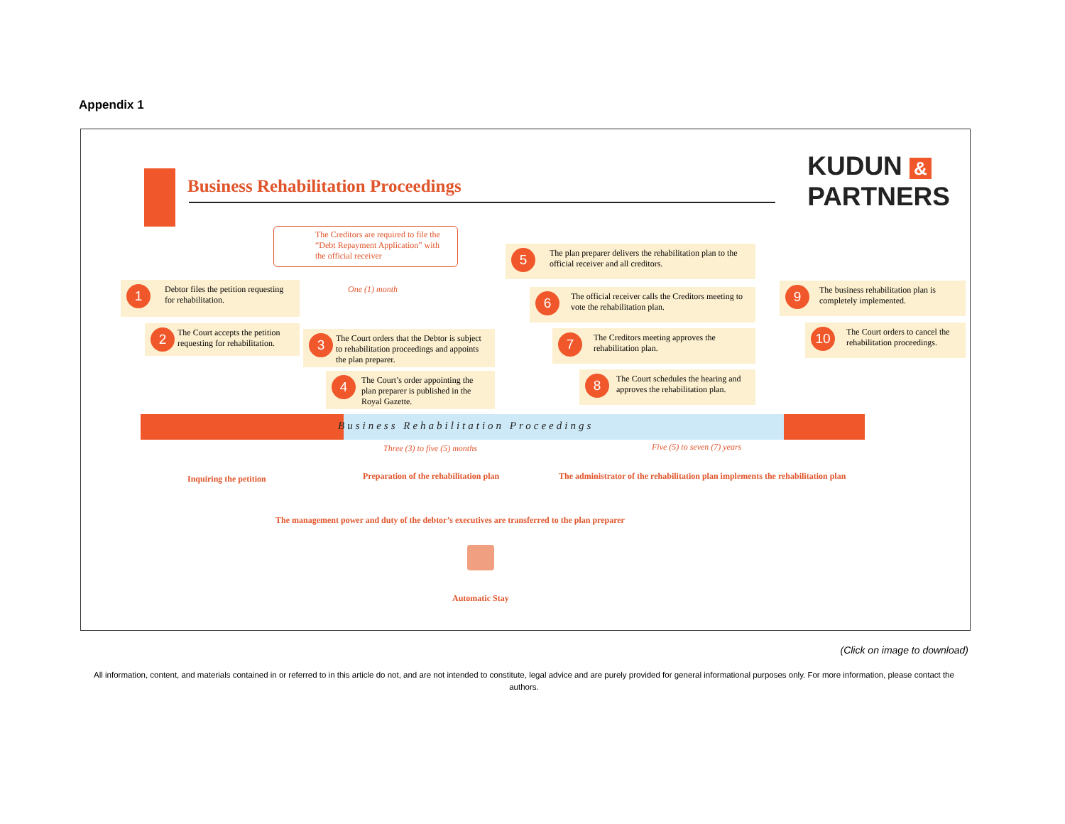Appendix 1
Business Rehabilitation Proceedings
KUDUN &
PARTNERS
The Creditors are required to file the “Debt Repayment Application” with the official receiver
One (1) month
Debtor files the petition requesting for rehabilitation.
1
The Court accepts the petition requesting for rehabilitation.
2
The Court orders that the Debtor is subject to rehabilitation proceedings and appoints the plan preparer.
3
The Court’s order appointing the plan preparer is published in the Royal Gazette.
4
The plan preparer delivers the rehabilitation plan to the official receiver and all creditors.
5
The official receiver calls the Creditors meeting to vote the rehabilitation plan.
6
The Creditors meeting approves the rehabilitation plan.
7
The Court schedules the hearing and approves the rehabilitation plan.
8
The business rehabilitation plan is completely implemented.
9
The Court orders to cancel the rehabilitation proceedings.
10
Business Rehabilitation Proceedings
Three (3) to five (5) months Five (5) to seven (7) years
Inquiring the petition
Preparation of the rehabilitation plan
The administrator of the rehabilitation plan implements the rehabilitation plan
The management power and duty of the debtor’s executives are transferred to the plan preparer
Automatic Stay
(Click on image to download)
All information, content, and materials contained in or referred to in this article do not, and are not intended to constitute, legal advice and are purely provided for general informational purposes only. For more information, please contact the authors.